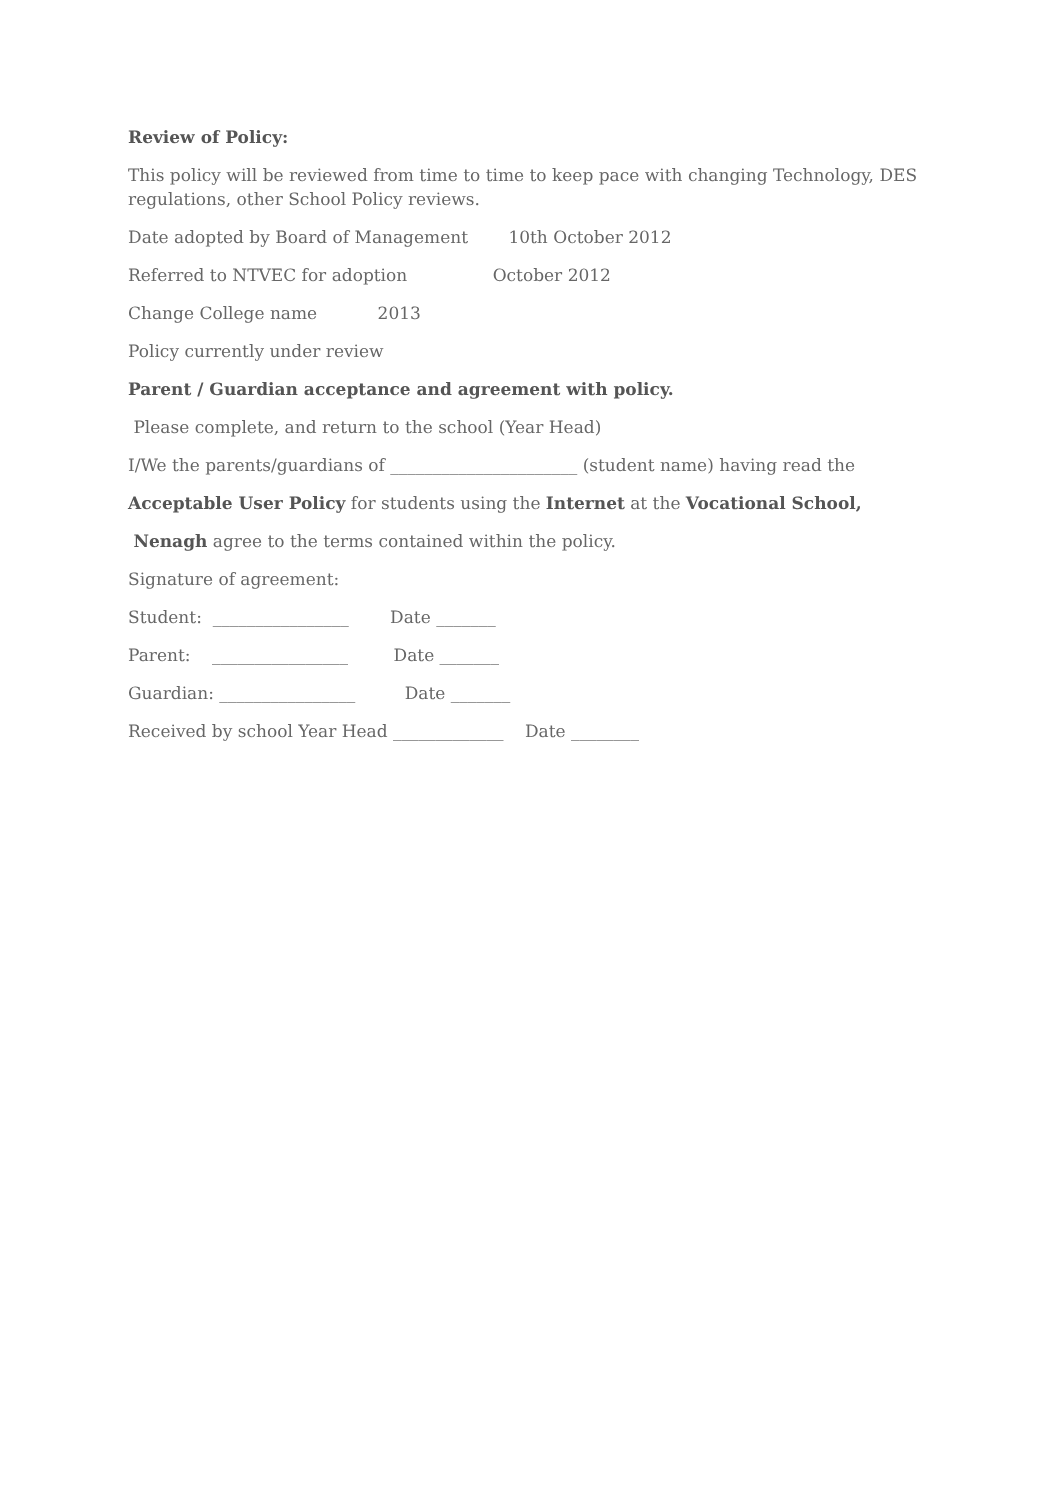Review of Policy:
This policy will be reviewed from time to time to keep pace with changing Technology, DES regulations, other School Policy reviews.
Date adopted by Board of Management 10th October 2012
Referred to NTVEC for adoption October 2012
Change College name 2013
Policy currently under review
Parent / Guardian acceptance and agreement with policy.
Please complete, and return to the school (Year Head)
I/We the parents/guardians of ______________________ (student name) having read the
Acceptable User Policy for students using the Internet at the Vocational School,
Nenagh agree to the terms contained within the policy.
Signature of agreement:
Student: ________________ Date _______
Parent: ________________ Date _______
Guardian: ________________ Date _______
Received by school Year Head _____________ Date ________